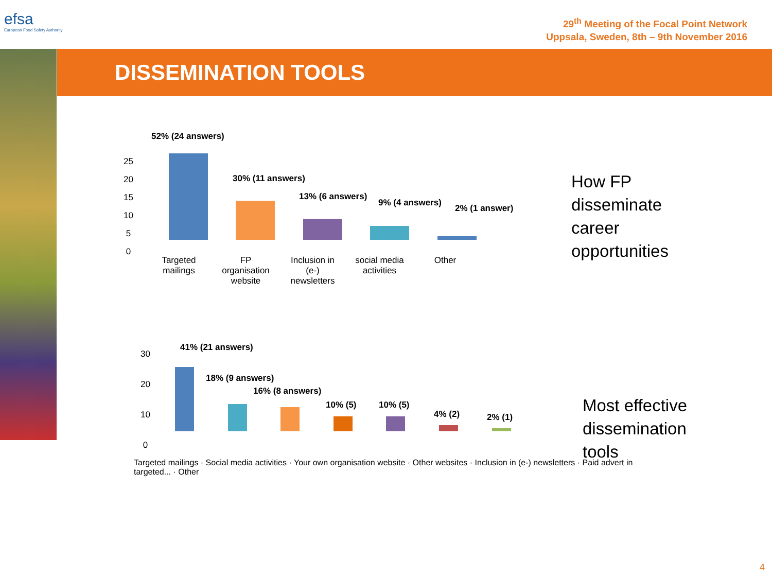efsa
European Food Safety Authority
29<sup>th</sup> Meeting of the Focal Point Network
Uppsala, Sweden, 8th – 9th November 2016
DISSEMINATION TOOLS
52% (24 answers)
30% (11 answers)
13% (6 answers)
9% (4 answers)
2% (1 answer)
25
20
15
10
5
0
Targeted mailings
FP organisation website
Inclusion in (e-) newsletters
social media activities
Other
How FP
disseminate
career
opportunities
41% (21 answers)
18% (9 answers)
16% (8 answers)
10% (5) 10% (5)
4% (2) 2% (1)
30
20
10
0
Targeted mailings · Social media activities · Your own organisation website · Other websites · Inclusion in (e-) newsletters · Paid advert in targeted... · Other
Most effective
dissemination
tools
4